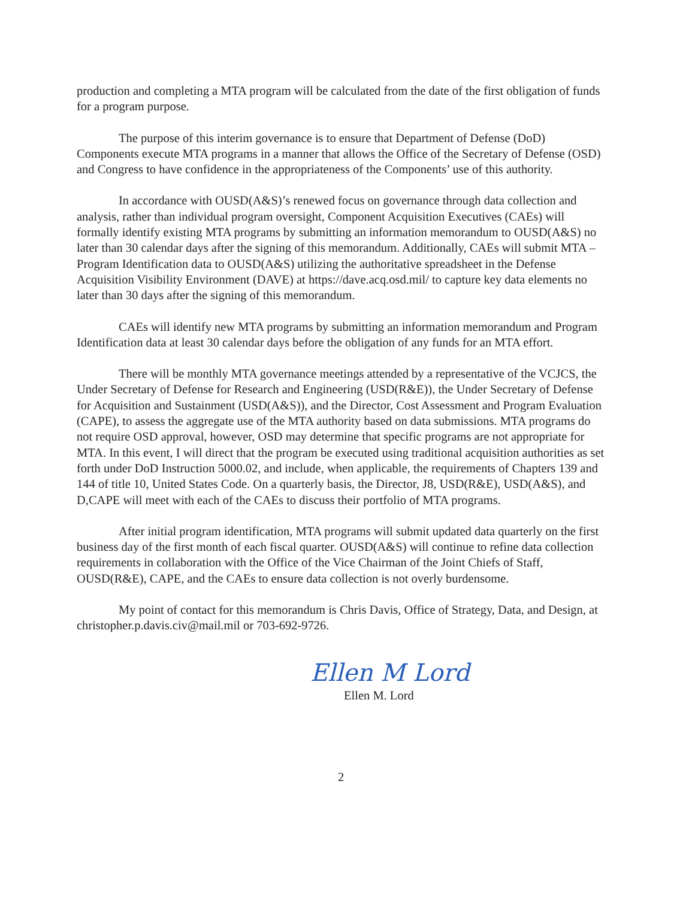production and completing a MTA program will be calculated from the date of the first obligation of funds for a program purpose.
The purpose of this interim governance is to ensure that Department of Defense (DoD) Components execute MTA programs in a manner that allows the Office of the Secretary of Defense (OSD) and Congress to have confidence in the appropriateness of the Components’ use of this authority.
In accordance with OUSD(A&S)’s renewed focus on governance through data collection and analysis, rather than individual program oversight, Component Acquisition Executives (CAEs) will formally identify existing MTA programs by submitting an information memorandum to OUSD(A&S) no later than 30 calendar days after the signing of this memorandum. Additionally, CAEs will submit MTA – Program Identification data to OUSD(A&S) utilizing the authoritative spreadsheet in the Defense Acquisition Visibility Environment (DAVE) at https://dave.acq.osd.mil/ to capture key data elements no later than 30 days after the signing of this memorandum.
CAEs will identify new MTA programs by submitting an information memorandum and Program Identification data at least 30 calendar days before the obligation of any funds for an MTA effort.
There will be monthly MTA governance meetings attended by a representative of the VCJCS, the Under Secretary of Defense for Research and Engineering (USD(R&E)), the Under Secretary of Defense for Acquisition and Sustainment (USD(A&S)), and the Director, Cost Assessment and Program Evaluation (CAPE), to assess the aggregate use of the MTA authority based on data submissions. MTA programs do not require OSD approval, however, OSD may determine that specific programs are not appropriate for MTA. In this event, I will direct that the program be executed using traditional acquisition authorities as set forth under DoD Instruction 5000.02, and include, when applicable, the requirements of Chapters 139 and 144 of title 10, United States Code. On a quarterly basis, the Director, J8, USD(R&E), USD(A&S), and D,CAPE will meet with each of the CAEs to discuss their portfolio of MTA programs.
After initial program identification, MTA programs will submit updated data quarterly on the first business day of the first month of each fiscal quarter. OUSD(A&S) will continue to refine data collection requirements in collaboration with the Office of the Vice Chairman of the Joint Chiefs of Staff, OUSD(R&E), CAPE, and the CAEs to ensure data collection is not overly burdensome.
My point of contact for this memorandum is Chris Davis, Office of Strategy, Data, and Design, at christopher.p.davis.civ@mail.mil or 703-692-9726.
Ellen M Lord
Ellen M. Lord
2